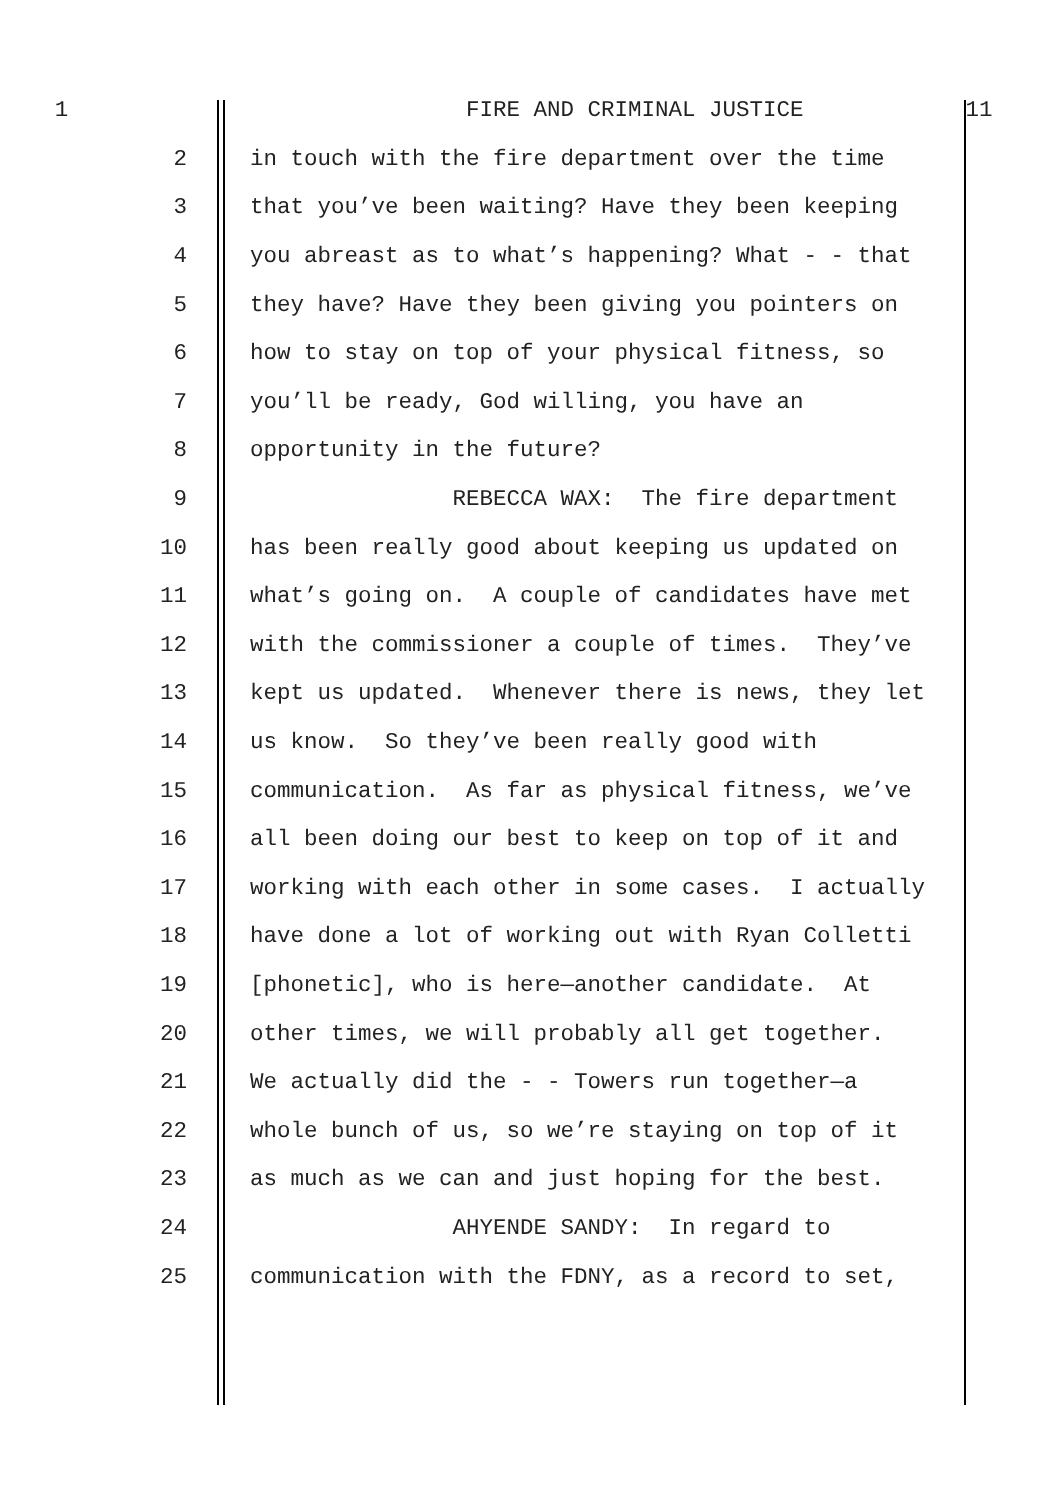1 FIRE AND CRIMINAL JUSTICE 11
2 in touch with the fire department over the time
3 that you’ve been waiting? Have they been keeping
4 you abreast as to what’s happening? What - - that
5 they have? Have they been giving you pointers on
6 how to stay on top of your physical fitness, so
7 you’ll be ready, God willing, you have an
8 opportunity in the future?
9 REBECCA WAX: The fire department
10 has been really good about keeping us updated on
11 what’s going on. A couple of candidates have met
12 with the commissioner a couple of times. They’ve
13 kept us updated. Whenever there is news, they let
14 us know. So they’ve been really good with
15 communication. As far as physical fitness, we’ve
16 all been doing our best to keep on top of it and
17 working with each other in some cases. I actually
18 have done a lot of working out with Ryan Colletti
19 [phonetic], who is here—another candidate. At
20 other times, we will probably all get together.
21 We actually did the - - Towers run together—a
22 whole bunch of us, so we’re staying on top of it
23 as much as we can and just hoping for the best.
24 AHYENDE SANDY: In regard to
25 communication with the FDNY, as a record to set,